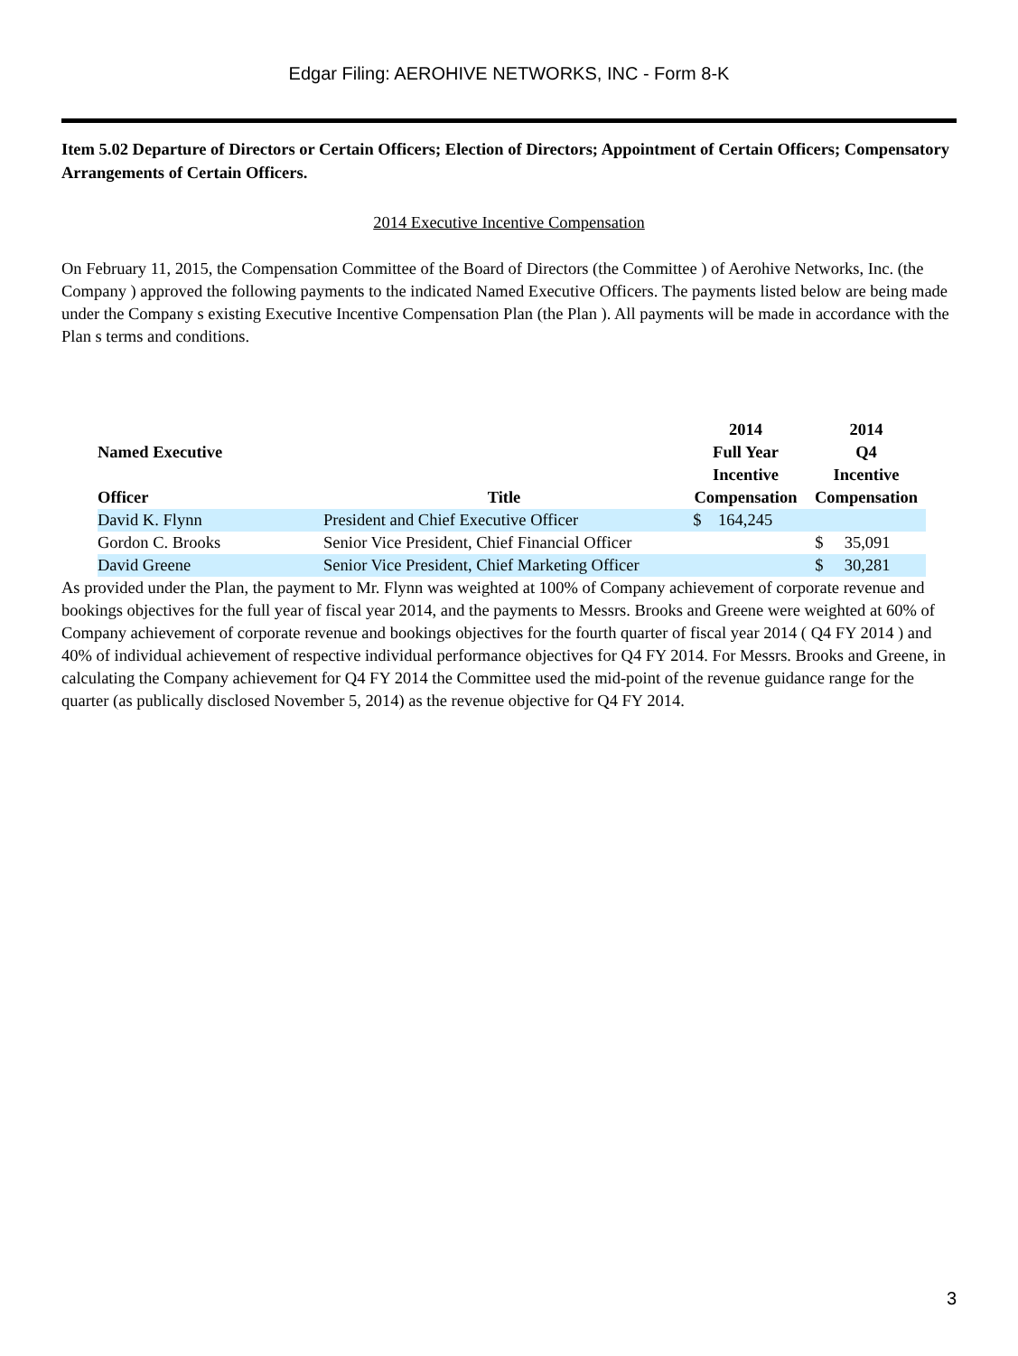Edgar Filing: AEROHIVE NETWORKS, INC - Form 8-K
Item 5.02 Departure of Directors or Certain Officers; Election of Directors; Appointment of Certain Officers; Compensatory Arrangements of Certain Officers.
2014 Executive Incentive Compensation
On February 11, 2015, the Compensation Committee of the Board of Directors (the Committee ) of Aerohive Networks, Inc. (the Company ) approved the following payments to the indicated Named Executive Officers. The payments listed below are being made under the Company s existing Executive Incentive Compensation Plan (the Plan ). All payments will be made in accordance with the Plan s terms and conditions.
| Named Executive Officer | Title | 2014 Full Year Incentive Compensation | 2014 Q4 Incentive Compensation |
| --- | --- | --- | --- |
| David K. Flynn | President and Chief Executive Officer | $ 164,245 | |
| Gordon C. Brooks | Senior Vice President, Chief Financial Officer | | $ 35,091 |
| David Greene | Senior Vice President, Chief Marketing Officer | | $ 30,281 |
As provided under the Plan, the payment to Mr. Flynn was weighted at 100% of Company achievement of corporate revenue and bookings objectives for the full year of fiscal year 2014, and the payments to Messrs. Brooks and Greene were weighted at 60% of Company achievement of corporate revenue and bookings objectives for the fourth quarter of fiscal year 2014 ( Q4 FY 2014 ) and 40% of individual achievement of respective individual performance objectives for Q4 FY 2014. For Messrs. Brooks and Greene, in calculating the Company achievement for Q4 FY 2014 the Committee used the mid-point of the revenue guidance range for the quarter (as publically disclosed November 5, 2014) as the revenue objective for Q4 FY 2014.
3